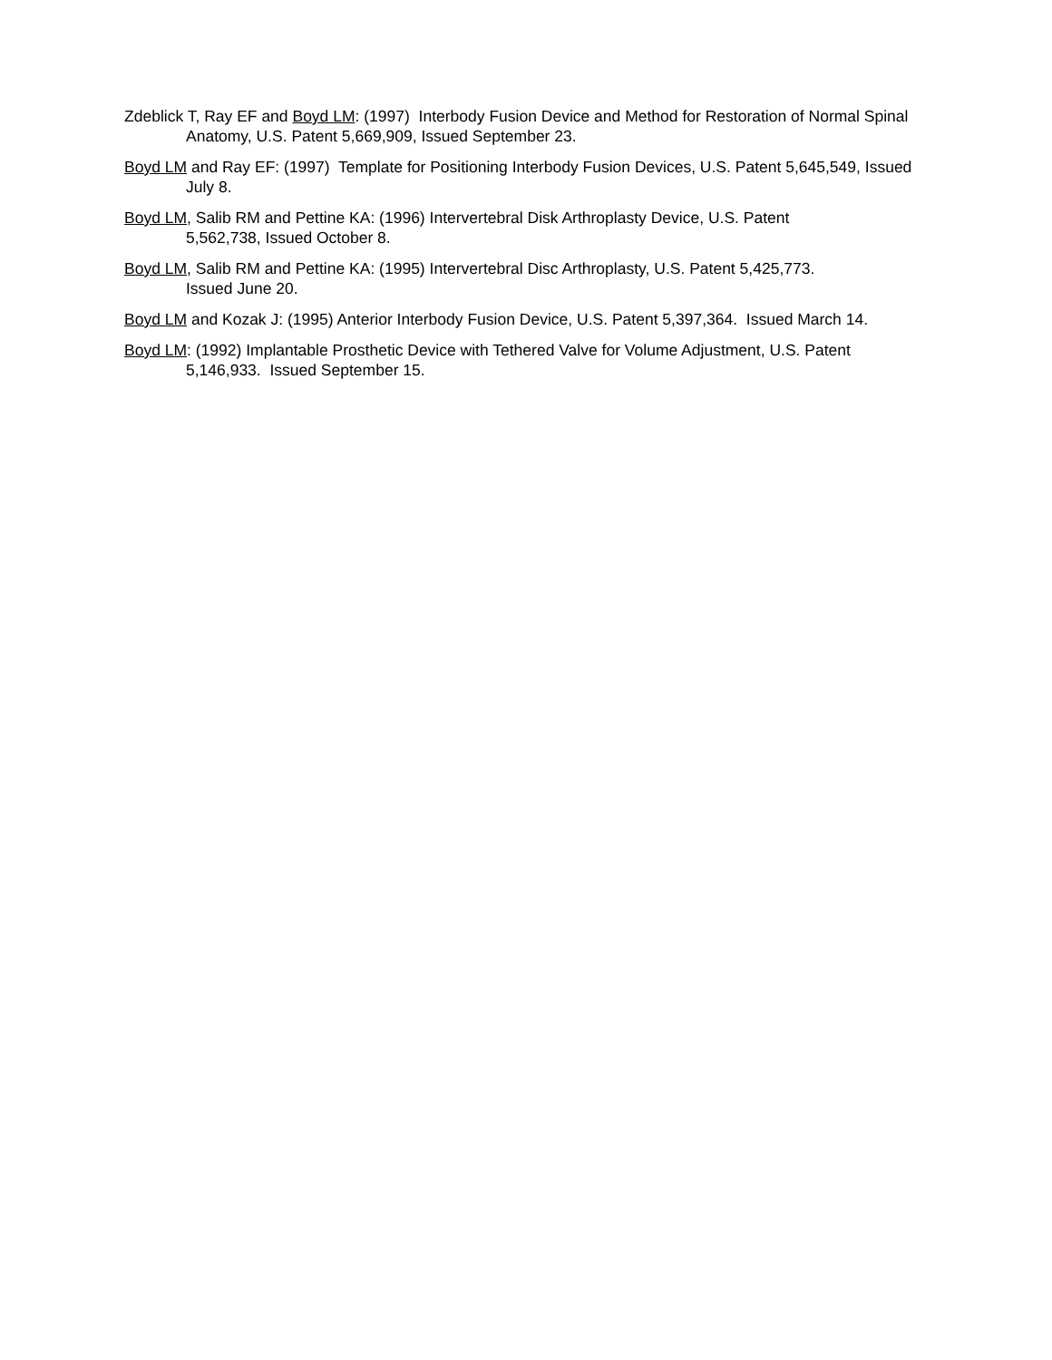Zdeblick T, Ray EF and Boyd LM: (1997) Interbody Fusion Device and Method for Restoration of Normal Spinal Anatomy, U.S. Patent 5,669,909, Issued September 23.
Boyd LM and Ray EF: (1997) Template for Positioning Interbody Fusion Devices, U.S. Patent 5,645,549, Issued July 8.
Boyd LM, Salib RM and Pettine KA: (1996) Intervertebral Disk Arthroplasty Device, U.S. Patent
5,562,738, Issued October 8.
Boyd LM, Salib RM and Pettine KA: (1995) Intervertebral Disc Arthroplasty, U.S. Patent 5,425,773.
Issued June 20.
Boyd LM and Kozak J: (1995) Anterior Interbody Fusion Device, U.S. Patent 5,397,364. Issued March 14.
Boyd LM: (1992) Implantable Prosthetic Device with Tethered Valve for Volume Adjustment, U.S. Patent 5,146,933. Issued September 15.